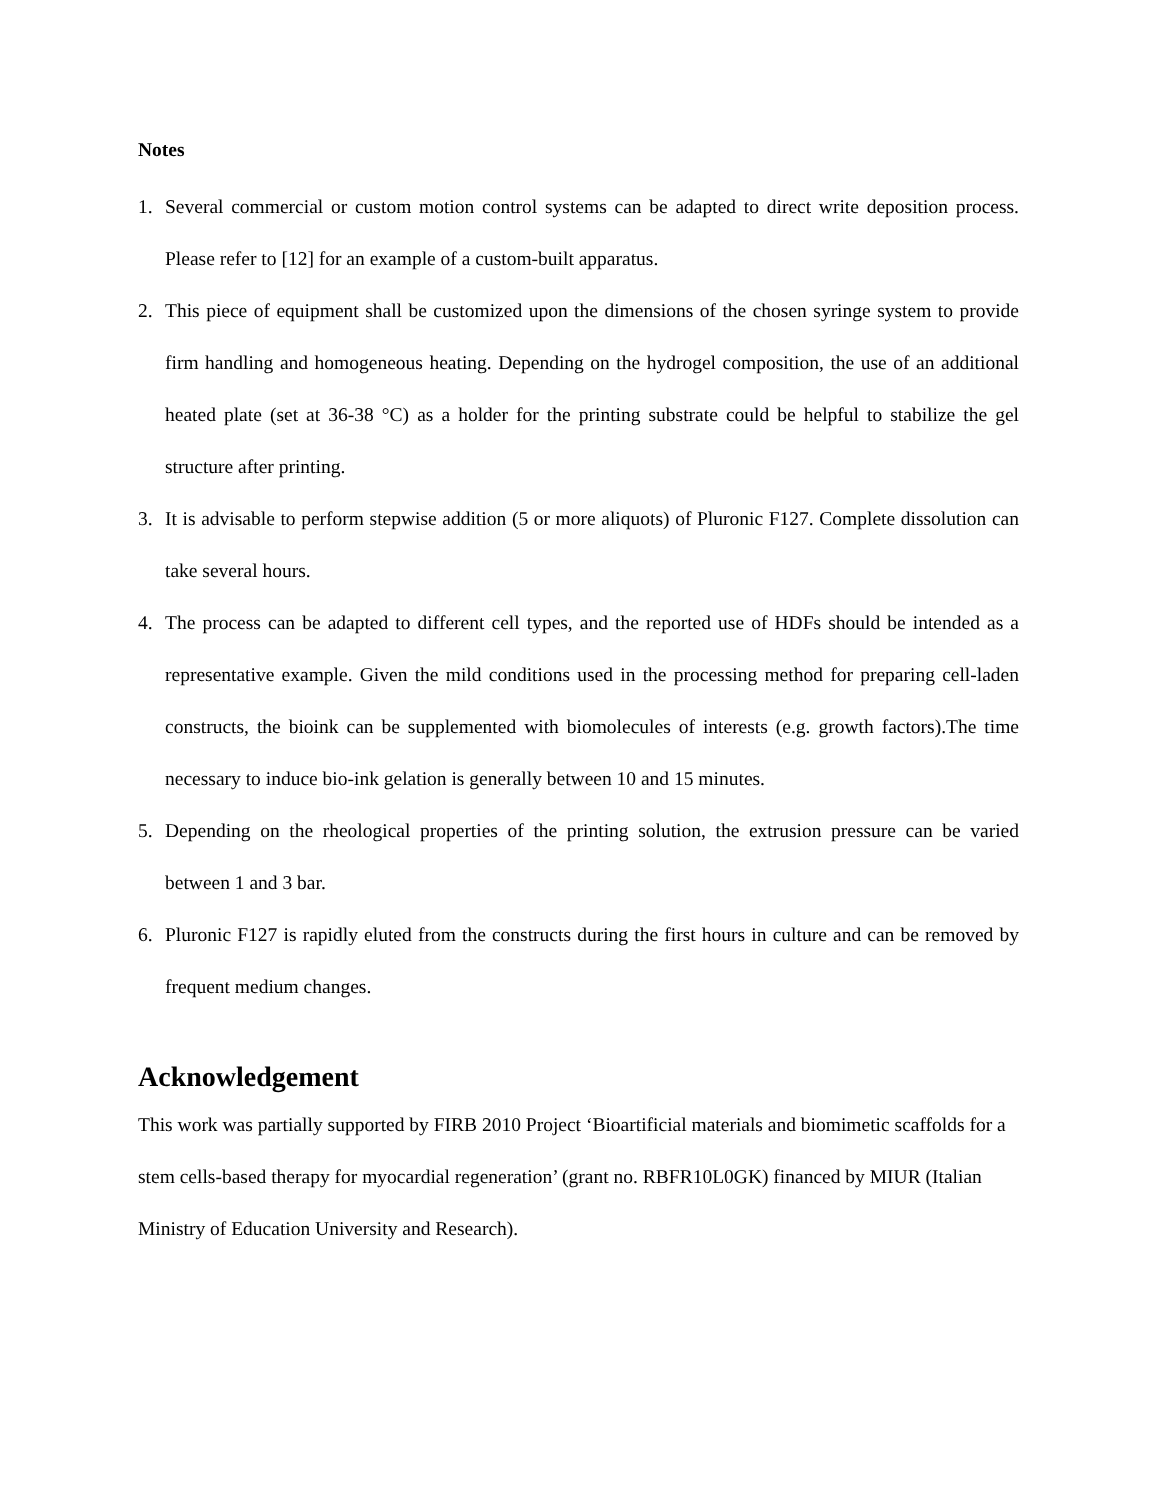Notes
1. Several commercial or custom motion control systems can be adapted to direct write deposition process. Please refer to [12] for an example of a custom-built apparatus.
2. This piece of equipment shall be customized upon the dimensions of the chosen syringe system to provide firm handling and homogeneous heating. Depending on the hydrogel composition, the use of an additional heated plate (set at 36-38 °C) as a holder for the printing substrate could be helpful to stabilize the gel structure after printing.
3. It is advisable to perform stepwise addition (5 or more aliquots) of Pluronic F127. Complete dissolution can take several hours.
4. The process can be adapted to different cell types, and the reported use of HDFs should be intended as a representative example. Given the mild conditions used in the processing method for preparing cell-laden constructs, the bioink can be supplemented with biomolecules of interests (e.g. growth factors).The time necessary to induce bio-ink gelation is generally between 10 and 15 minutes.
5. Depending on the rheological properties of the printing solution, the extrusion pressure can be varied between 1 and 3 bar.
6. Pluronic F127 is rapidly eluted from the constructs during the first hours in culture and can be removed by frequent medium changes.
Acknowledgement
This work was partially supported by FIRB 2010 Project ‘Bioartificial materials and biomimetic scaffolds for a stem cells-based therapy for myocardial regeneration’ (grant no. RBFR10L0GK) financed by MIUR (Italian Ministry of Education University and Research).